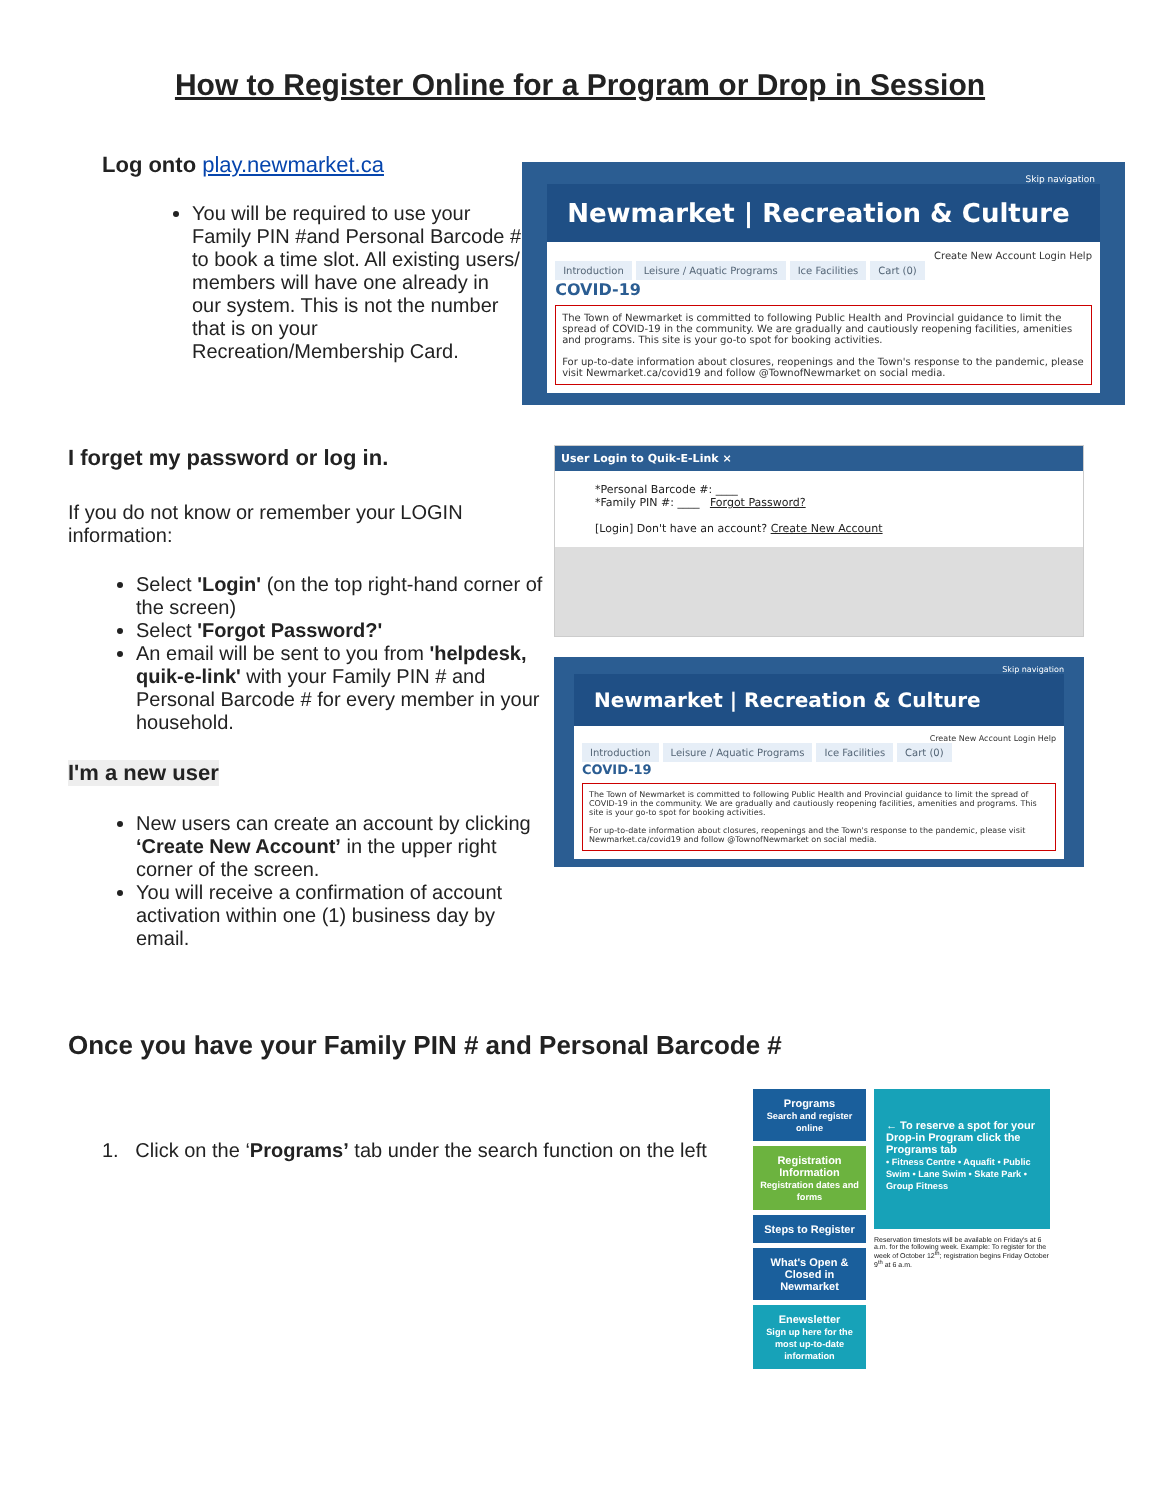How to Register Online for a Program or Drop in Session
Log onto play.newmarket.ca
You will be required to use your Family PIN #and Personal Barcode # to book a time slot. All existing users/ members will have one already in our system. This is not the number that is on your Recreation/Membership Card.
Skip navigation
Newmarket | Recreation & Culture
Create New Account Login Help
Introduction Leisure / Aquatic Programs Ice Facilities Cart (0)
COVID-19
The Town of Newmarket is committed to following Public Health and Provincial guidance to limit the spread of COVID-19 in the community. We are gradually and cautiously reopening facilities, amenities and programs. This site is your go-to spot for booking activities.
For up-to-date information about closures, reopenings and the Town's response to the pandemic, please visit Newmarket.ca/covid19 and follow @TownofNewmarket on social media.
I forget my password or log in.
If you do not know or remember your LOGIN information:
Select 'Login' (on the top right-hand corner of the screen)
Select 'Forgot Password?'
An email will be sent to you from 'helpdesk, quik-e-link' with your Family PIN # and Personal Barcode # for every member in your household.
I'm a new user
New users can create an account by clicking ‘Create New Account’ in the upper right corner of the screen.
You will receive a confirmation of account activation within one (1) business day by email.
User Login to Quik-E-Link ×
*Personal Barcode #: ____
*Family PIN #: ____ Forgot Password?
[Login] Don't have an account? Create New Account
Skip navigation
Newmarket | Recreation & Culture
Create New Account Login Help
Introduction Leisure / Aquatic Programs Ice Facilities Cart (0)
COVID-19
The Town of Newmarket is committed to following Public Health and Provincial guidance to limit the spread of COVID-19 in the community. We are gradually and cautiously reopening facilities, amenities and programs. This site is your go-to spot for booking activities.
For up-to-date information about closures, reopenings and the Town's response to the pandemic, please visit Newmarket.ca/covid19 and follow @TownofNewmarket on social media.
Once you have your Family PIN # and Personal Barcode #
1. Click on the ‘Programs’ tab under the search function on the left
Programs
Search and register online
Registration Information
Registration dates and forms
Steps to Register
What's Open & Closed in Newmarket
Enewsletter
Sign up here for the most up-to-date information
← To reserve a spot for your Drop-in Program click the Programs tab
• Fitness Centre • Aquafit • Public Swim • Lane Swim • Skate Park • Group Fitness
Reservation timeslots will be available on Friday's at 6 a.m. for the following week. Example: To register for the week of October 12<sup>th</sup>; registration begins Friday October 9<sup>th</sup> at 6 a.m.